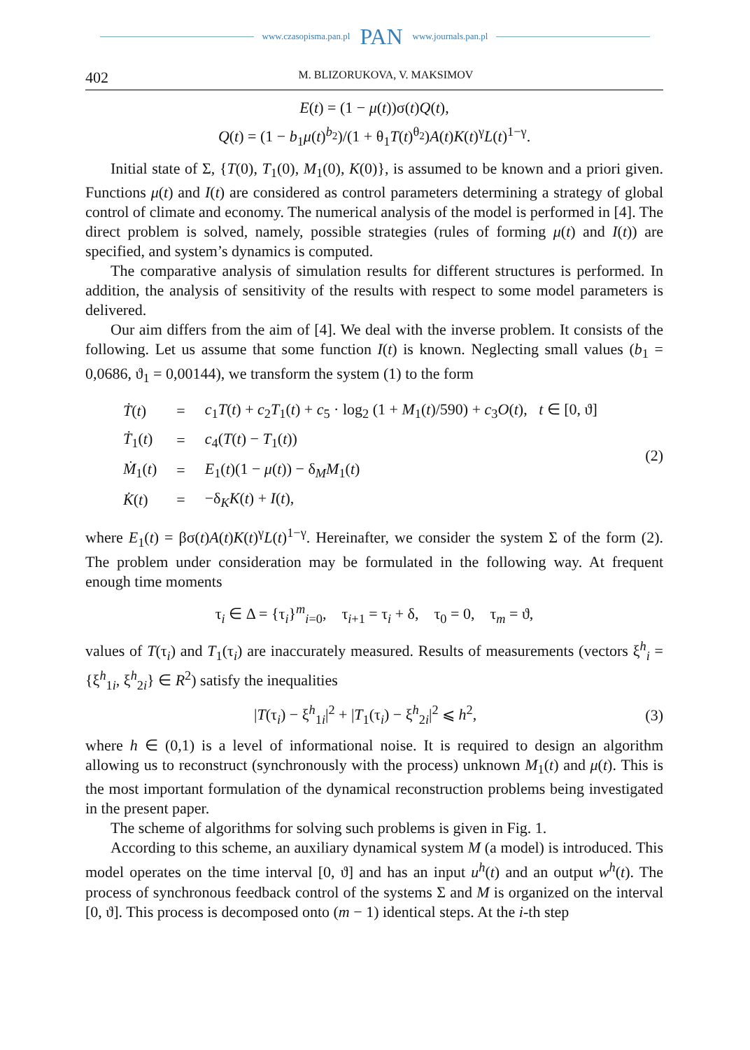www.czasopisma.pan.pl PAN www.journals.pan.pl
402 M. BLIZORUKOVA, V. MAKSIMOV
E(t) = (1 − μ(t))σ(t)Q(t),
Q(t) = (1 − b<sub>1</sub>μ(t)<sup>b<sub>2</sub></sup>)/(1 + θ<sub>1</sub>T(t)<sup>θ<sub>2</sub></sup>)A(t)K(t)<sup>γ</sup>L(t)<sup>1−γ</sup>.
Initial state of Σ, {T(0), T<sub>1</sub>(0), M<sub>1</sub>(0), K(0)}, is assumed to be known and a priori given. Functions μ(t) and I(t) are considered as control parameters determining a strategy of global control of climate and economy. The numerical analysis of the model is performed in [4]. The direct problem is solved, namely, possible strategies (rules of forming μ(t) and I(t)) are specified, and system’s dynamics is computed.
The comparative analysis of simulation results for different structures is performed. In addition, the analysis of sensitivity of the results with respect to some model parameters is delivered.
Our aim differs from the aim of [4]. We deal with the inverse problem. It consists of the following. Let us assume that some function I(t) is known. Neglecting small values (b<sub>1</sub> = 0,0686, ϑ<sub>1</sub> = 0,00144), we transform the system (1) to the form
| Ṫ ( t ) | = | c<sub>1</sub> T ( t ) + c<sub>2</sub> T<sub>1</sub>( t ) + c<sub>5</sub> · log<sub>2</sub> (1 + M<sub>1</sub>( t )/590) + c<sub>3</sub> O ( t ), t ∈ [0, ϑ] |
| Ṫ<sub>1</sub>( t ) | = | c<sub>4</sub>( T ( t ) − T<sub>1</sub>( t )) |
| Ṁ<sub>1</sub>( t ) | = | E<sub>1</sub>( t )(1 − μ ( t )) − δ<sub>M</sub> M<sub>1</sub>( t ) |
| K̇ ( t ) | = | −δ<sub>K</sub> K ( t ) + I ( t ), |
(2)
where E<sub>1</sub>(t) = βσ(t)A(t)K(t)<sup>γ</sup>L(t)<sup>1−γ</sup>. Hereinafter, we consider the system Σ of the form (2). The problem under consideration may be formulated in the following way. At frequent enough time moments
τ<sub>i</sub> ∈ Δ = {τ<sub>i</sub>}<sup>m</sup><sub>i=0</sub>, τ<sub>i+1</sub> = τ<sub>i</sub> + δ, τ<sub>0</sub> = 0, τ<sub>m</sub> = ϑ,
values of T(τ<sub>i</sub>) and T<sub>1</sub>(τ<sub>i</sub>) are inaccurately measured. Results of measurements (vectors ξ<sup>h</sup><sub>i</sub> = {ξ<sup>h</sup><sub>1i</sub>, ξ<sup>h</sup><sub>2i</sub>} ∈ R<sup>2</sup>) satisfy the inequalities
|T(τ<sub>i</sub>) − ξ<sup>h</sup><sub>1i</sub>|<sup>2</sup> + |T<sub>1</sub>(τ<sub>i</sub>) − ξ<sup>h</sup><sub>2i</sub>|<sup>2</sup> ⩽ h<sup>2</sup>, (3)
where h ∈ (0,1) is a level of informational noise. It is required to design an algorithm allowing us to reconstruct (synchronously with the process) unknown M<sub>1</sub>(t) and μ(t). This is the most important formulation of the dynamical reconstruction problems being investigated in the present paper.
The scheme of algorithms for solving such problems is given in Fig. 1.
According to this scheme, an auxiliary dynamical system M (a model) is introduced. This model operates on the time interval [0, ϑ] and has an input u<sup>h</sup>(t) and an output w<sup>h</sup>(t). The process of synchronous feedback control of the systems Σ and M is organized on the interval [0, ϑ]. This process is decomposed onto (m − 1) identical steps. At the i-th step